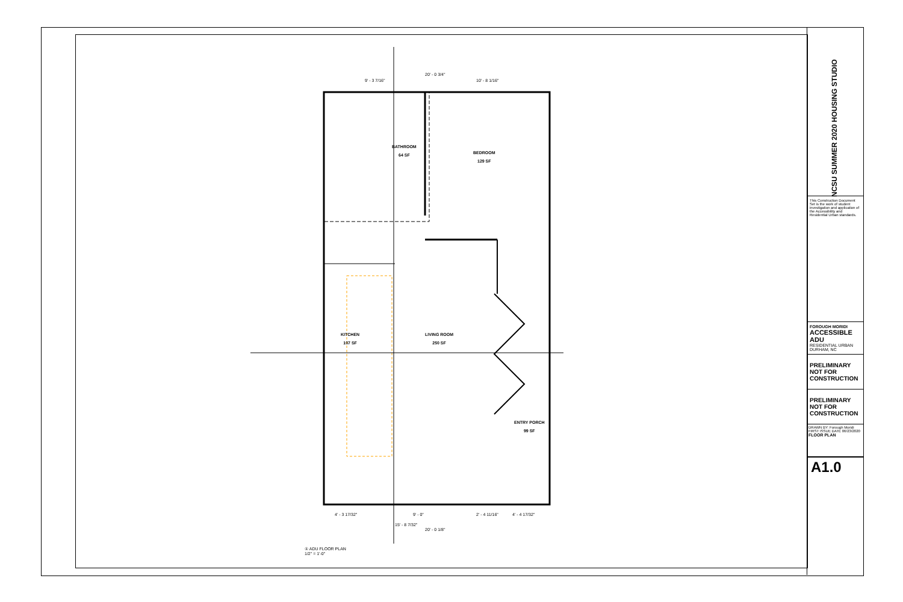BATHROOM
64 SF
BEDROOM
129 SF
KITCHEN
107 SF
LIVING ROOM
250 SF
ENTRY PORCH
99 SF
20' - 0 3/4"
9' - 3 7/16" 10' - 8 1/16"
15' - 8 7/32"
20' - 0 1/8"
4' - 3 17/32" 9' - 0" 2' - 4 11/16" 4' - 4 17/32"
① ADU FLOOR PLAN
1/2" = 1'-0"
NCSU SUMMER 2020 HOUSING STUDIO
This Construction Document Set is the work of student investigation and application of the Accessibility and Residential Urban standards.
FOROUGH MORIDI
ACCESSIBLE ADU
RESIDENTIAL URBAN
DURHAM, NC
PRELIMINARY NOT FOR CONSTRUCTION
PRELIMINARY NOT FOR CONSTRUCTION
DRAWN BY: Forough Moridi
FIRST ISSUE DATE 06/23/2020
FLOOR PLAN
A1.0